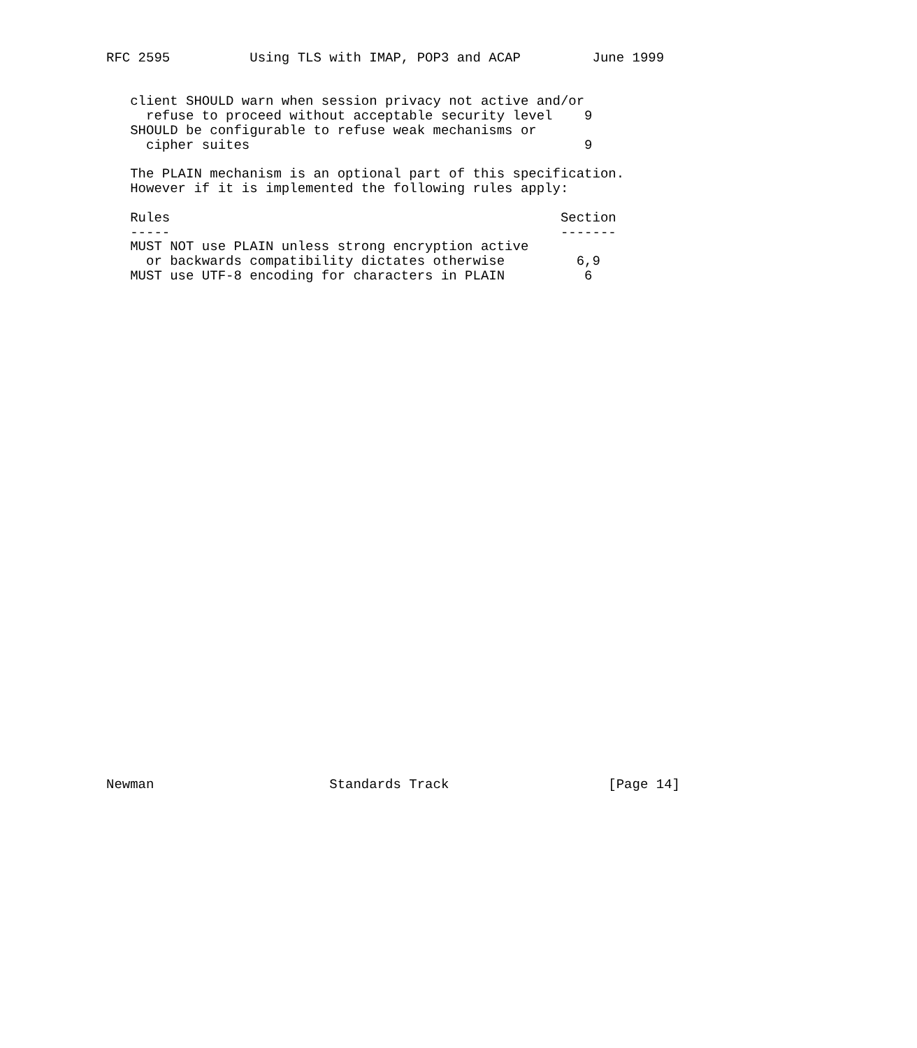RFC 2595          Using TLS with IMAP, POP3 and ACAP         June 1999


   client SHOULD warn when session privacy not active and/or
     refuse to proceed without acceptable security level    9
   SHOULD be configurable to refuse weak mechanisms or
     cipher suites                                          9

   The PLAIN mechanism is an optional part of this specification.
   However if it is implemented the following rules apply:

   Rules                                                 Section
   -----                                                 -------
   MUST NOT use PLAIN unless strong encryption active
     or backwards compatibility dictates otherwise         6,9
   MUST use UTF-8 encoding for characters in PLAIN          6


































Newman                      Standards Track                    [Page 14]